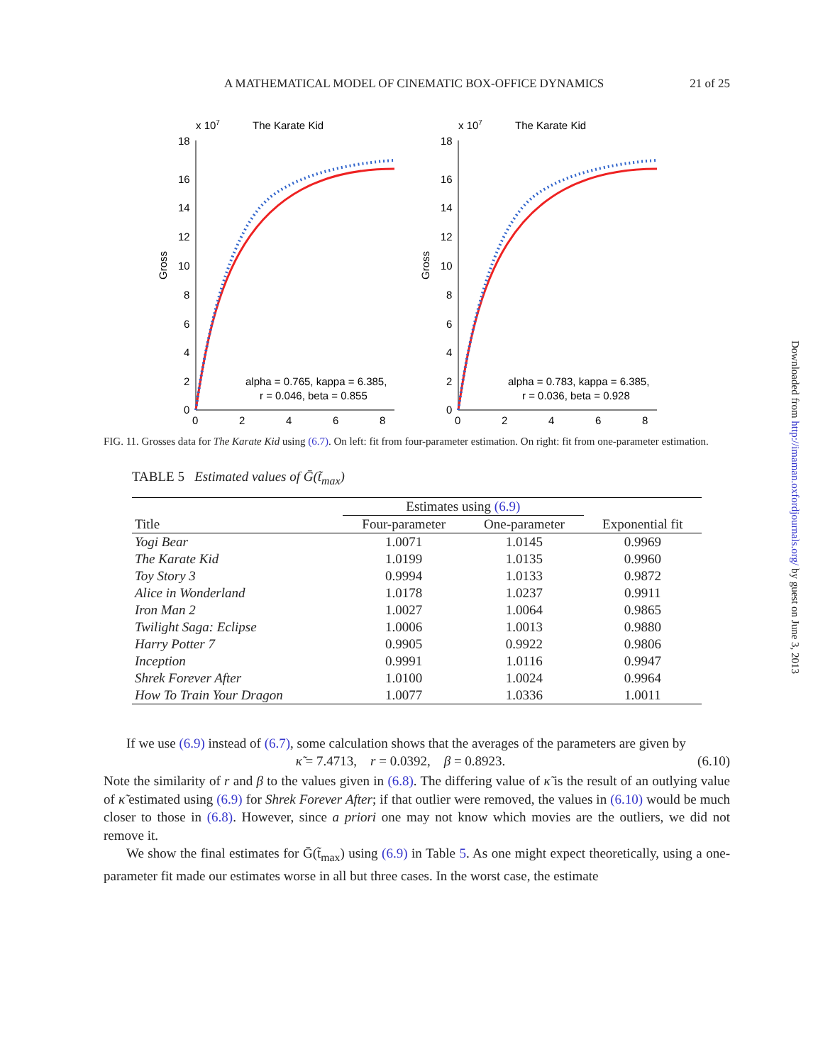A MATHEMATICAL MODEL OF CINEMATIC BOX-OFFICE DYNAMICS 21 of 25
x 107
The Karate Kid
18
16
14
12
10
8
6
4
2
0
0
2
4
6
8
Gross
alpha = 0.765, kappa = 6.385,
r = 0.046, beta = 0.855
x 107
The Karate Kid
18
16
14
12
10
8
6
4
2
0
0
2
4
6
8
Gross
alpha = 0.783, kappa = 6.385,
r = 0.036, beta = 0.928
FIG. 11. Grosses data for The Karate Kid using (6.7). On left: fit from four-parameter estimation. On right: fit from one-parameter estimation.
TABLE 5 Estimated values of Ḡ(t̃<sub>max</sub>)
| | Estimates using (6.9) | | |
| --- | --- | --- | --- |
| Title | Four-parameter | One-parameter | Exponential fit |
| Yogi Bear | 1.0071 | 1.0145 | 0.9969 |
| The Karate Kid | 1.0199 | 1.0135 | 0.9960 |
| Toy Story 3 | 0.9994 | 1.0133 | 0.9872 |
| Alice in Wonderland | 1.0178 | 1.0237 | 0.9911 |
| Iron Man 2 | 1.0027 | 1.0064 | 0.9865 |
| Twilight Saga: Eclipse | 1.0006 | 1.0013 | 0.9880 |
| Harry Potter 7 | 0.9905 | 0.9922 | 0.9806 |
| Inception | 0.9991 | 1.0116 | 0.9947 |
| Shrek Forever After | 1.0100 | 1.0024 | 0.9964 |
| How To Train Your Dragon | 1.0077 | 1.0336 | 1.0011 |
If we use (6.9) instead of (6.7), some calculation shows that the averages of the parameters are given by
κ̃ = 7.4713, r = 0.0392, β = 0.8923. (6.10)
Note the similarity of r and β to the values given in (6.8). The differing value of κ̃ is the result of an outlying value of κ̃ estimated using (6.9) for Shrek Forever After; if that outlier were removed, the values in (6.10) would be much closer to those in (6.8). However, since a priori one may not know which movies are the outliers, we did not remove it.
We show the final estimates for Ḡ(t̃<sub>max</sub>) using (6.9) in Table 5. As one might expect theoretically, using a one-parameter fit made our estimates worse in all but three cases. In the worst case, the estimate
Downloaded from http://imaman.oxfordjournals.org/ by guest on June 3, 2013